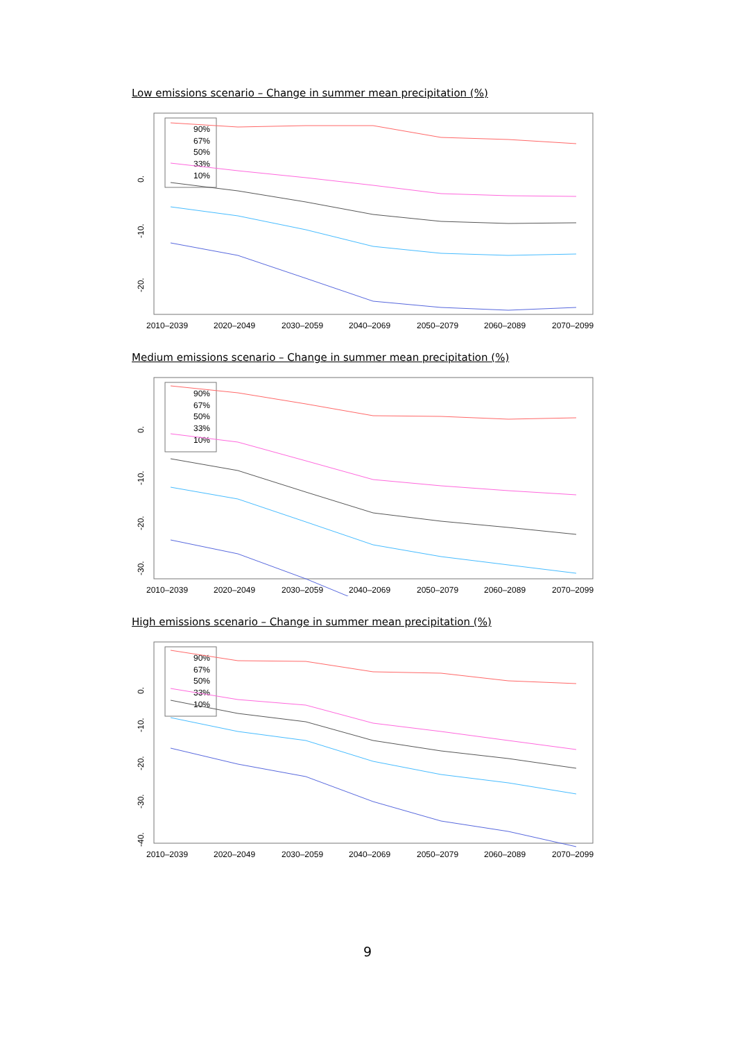Low emissions scenario – Change in summer mean precipitation (%)
90%
67%
50%
33%
10%
0.
-10.
-20.
2010–2039
2020–2049
2030–2059
2040–2069
2050–2079
2060–2089
2070–2099
Medium emissions scenario – Change in summer mean precipitation (%)
90%
67%
50%
33%
10%
0.
-10.
-20.
-30.
2010–2039
2020–2049
2030–2059
2040–2069
2050–2079
2060–2089
2070–2099
High emissions scenario – Change in summer mean precipitation (%)
90%
67%
50%
33%
10%
0.
-10.
-20.
-30.
-40.
2010–2039
2020–2049
2030–2059
2040–2069
2050–2079
2060–2089
2070–2099
9